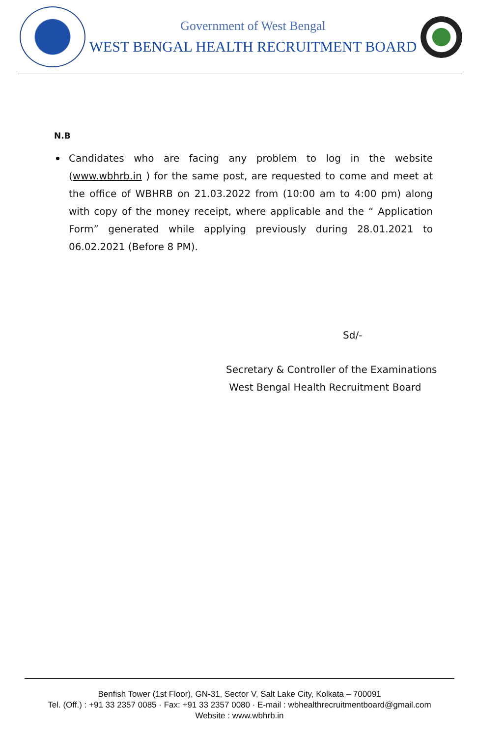Government of West Bengal
WEST BENGAL HEALTH RECRUITMENT BOARD
N.B
Candidates who are facing any problem to log in the website (www.wbhrb.in ) for the same post, are requested to come and meet at the office of WBHRB on 21.03.2022 from (10:00 am to 4:00 pm) along with copy of the money receipt, where applicable and the “ Application Form” generated while applying previously during 28.01.2021 to 06.02.2021 (Before 8 PM).
Sd/-
Secretary & Controller of the Examinations
West Bengal Health Recruitment Board
Benfish Tower (1st Floor), GN-31, Sector V, Salt Lake City, Kolkata – 700091
Tel. (Off.) : +91 33 2357 0085 · Fax: +91 33 2357 0080 · E-mail : wbhealthrecruitmentboard@gmail.com
Website : www.wbhrb.in